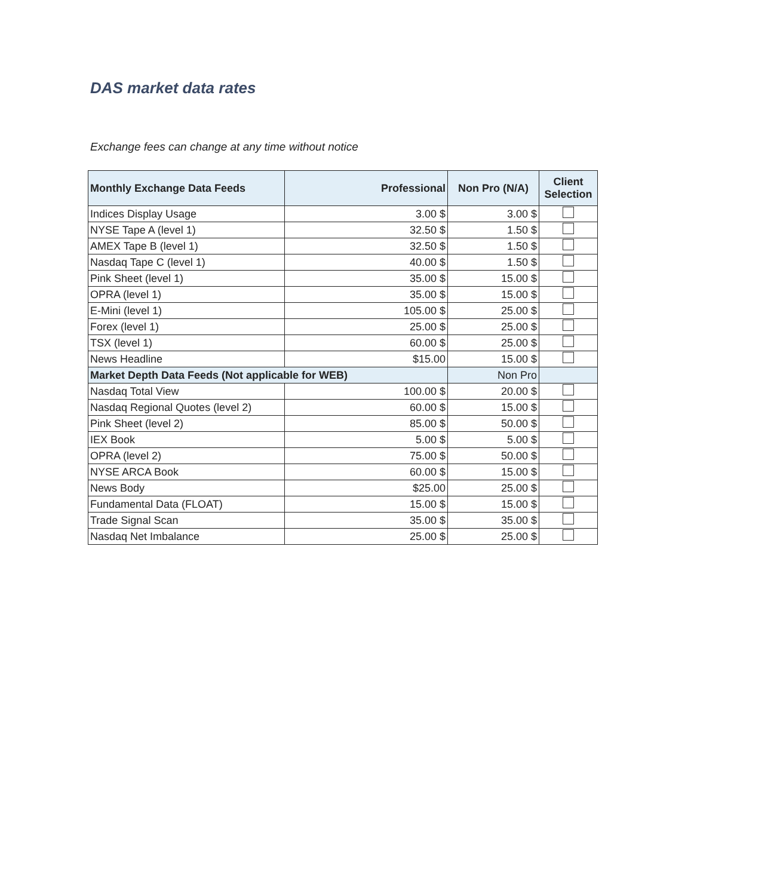DAS market data rates
Exchange fees can change at any time without notice
| Monthly Exchange Data Feeds | Professional | Non Pro (N/A) | Client Selection |
| --- | --- | --- | --- |
| Indices Display Usage | 3.00 $ | 3.00 $ | |
| NYSE Tape A (level 1) | 32.50 $ | 1.50 $ | |
| AMEX Tape B (level 1) | 32.50 $ | 1.50 $ | |
| Nasdaq Tape C (level 1) | 40.00 $ | 1.50 $ | |
| Pink Sheet (level 1) | 35.00 $ | 15.00 $ | |
| OPRA (level 1) | 35.00 $ | 15.00 $ | |
| E-Mini (level 1) | 105.00 $ | 25.00 $ | |
| Forex (level 1) | 25.00 $ | 25.00 $ | |
| TSX (level 1) | 60.00 $ | 25.00 $ | |
| News Headline | $15.00 | 15.00 $ | |
| Market Depth Data Feeds (Not applicable for WEB) | | Non Pro | |
| Nasdaq Total View | 100.00 $ | 20.00 $ | |
| Nasdaq Regional Quotes (level 2) | 60.00 $ | 15.00 $ | |
| Pink Sheet (level 2) | 85.00 $ | 50.00 $ | |
| IEX Book | 5.00 $ | 5.00 $ | |
| OPRA (level 2) | 75.00 $ | 50.00 $ | |
| NYSE ARCA Book | 60.00 $ | 15.00 $ | |
| News Body | $25.00 | 25.00 $ | |
| Fundamental Data (FLOAT) | 15.00 $ | 15.00 $ | |
| Trade Signal Scan | 35.00 $ | 35.00 $ | |
| Nasdaq Net Imbalance | 25.00 $ | 25.00 $ | |